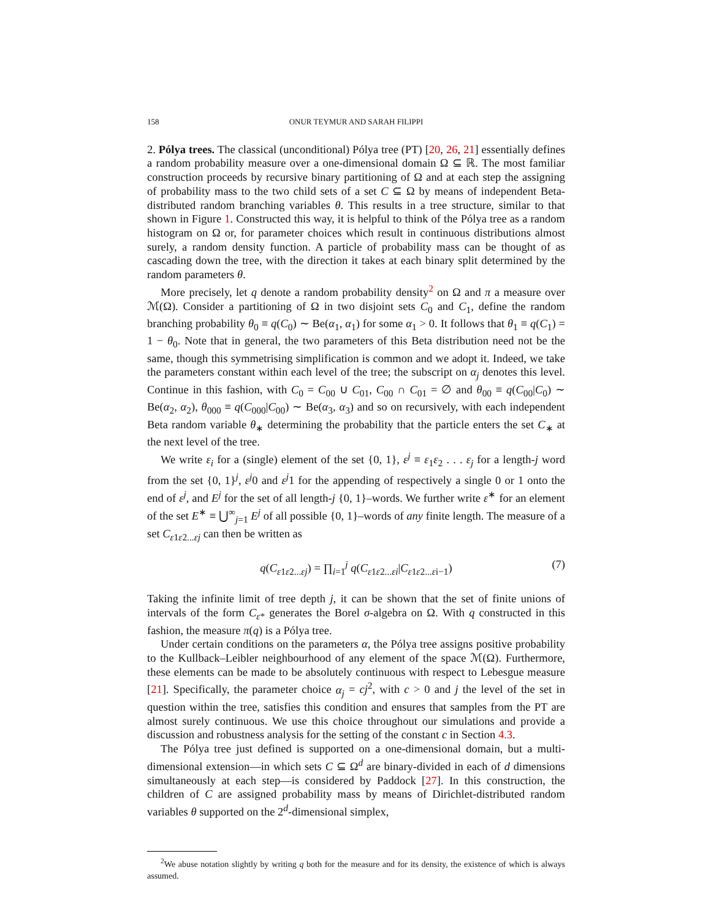158 ONUR TEYMUR AND SARAH FILIPPI
2. Pólya trees. The classical (unconditional) Pólya tree (PT) [20, 26, 21] essentially defines a random probability measure over a one-dimensional domain Ω ⊆ ℝ. The most familiar construction proceeds by recursive binary partitioning of Ω and at each step the assigning of probability mass to the two child sets of a set C ⊆ Ω by means of independent Beta-distributed random branching variables θ. This results in a tree structure, similar to that shown in Figure 1. Constructed this way, it is helpful to think of the Pólya tree as a random histogram on Ω or, for parameter choices which result in continuous distributions almost surely, a random density function. A particle of probability mass can be thought of as cascading down the tree, with the direction it takes at each binary split determined by the random parameters θ.
More precisely, let q denote a random probability density<sup>2</sup> on Ω and π a measure over ℳ(Ω). Consider a partitioning of Ω in two disjoint sets C<sub>0</sub> and C<sub>1</sub>, define the random branching probability θ<sub>0</sub> ≡ q(C<sub>0</sub>) ∼ Be(α<sub>1</sub>, α<sub>1</sub>) for some α<sub>1</sub> > 0. It follows that θ<sub>1</sub> ≡ q(C<sub>1</sub>) = 1 − θ<sub>0</sub>. Note that in general, the two parameters of this Beta distribution need not be the same, though this symmetrising simplification is common and we adopt it. Indeed, we take the parameters constant within each level of the tree; the subscript on α<sub>j</sub> denotes this level. Continue in this fashion, with C<sub>0</sub> = C<sub>00</sub> ∪ C<sub>01</sub>, C<sub>00</sub> ∩ C<sub>01</sub> = ∅ and θ<sub>00</sub> ≡ q(C<sub>00</sub>|C<sub>0</sub>) ∼ Be(α<sub>2</sub>, α<sub>2</sub>), θ<sub>000</sub> ≡ q(C<sub>000</sub>|C<sub>00</sub>) ∼ Be(α<sub>3</sub>, α<sub>3</sub>) and so on recursively, with each independent Beta random variable θ<sub>∗</sub> determining the probability that the particle enters the set C<sub>∗</sub> at the next level of the tree.
We write ε<sub>i</sub> for a (single) element of the set {0, 1}, ε<sup>j</sup> ≡ ε<sub>1</sub>ε<sub>2</sub> . . . ε<sub>j</sub> for a length-j word from the set {0, 1}<sup>j</sup>, ε<sup>j</sup>0 and ε<sup>j</sup>1 for the appending of respectively a single 0 or 1 onto the end of ε<sup>j</sup>, and E<sup>j</sup> for the set of all length-j {0, 1}–words. We further write ε<sup>∗</sup> for an element of the set E<sup>∗</sup> ≡ ⋃<sup>∞</sup><sub>j=1</sub> E<sup>j</sup> of all possible {0, 1}–words of any finite length. The measure of a set C<sub>ε1ε2...εj</sub> can then be written as
q(C<sub>ε1ε2...εj</sub>) = ∏<sub>i=1</sub><sup>j</sup> q(C<sub>ε1ε2...εi</sub>|C<sub>ε1ε2...εi−1</sub>) (7)
Taking the infinite limit of tree depth j, it can be shown that the set of finite unions of intervals of the form C<sub>ε*</sub> generates the Borel σ-algebra on Ω. With q constructed in this fashion, the measure π(q) is a Pólya tree.
Under certain conditions on the parameters α, the Pólya tree assigns positive probability to the Kullback–Leibler neighbourhood of any element of the space ℳ(Ω). Furthermore, these elements can be made to be absolutely continuous with respect to Lebesgue measure [21]. Specifically, the parameter choice α<sub>j</sub> = cj<sup>2</sup>, with c > 0 and j the level of the set in question within the tree, satisfies this condition and ensures that samples from the PT are almost surely continuous. We use this choice throughout our simulations and provide a discussion and robustness analysis for the setting of the constant c in Section 4.3.
The Pólya tree just defined is supported on a one-dimensional domain, but a multi-dimensional extension—in which sets C ⊆ Ω<sup>d</sup> are binary-divided in each of d dimensions simultaneously at each step—is considered by Paddock [27]. In this construction, the children of C are assigned probability mass by means of Dirichlet-distributed random variables θ supported on the 2<sup>d</sup>-dimensional simplex,
<sup>2</sup> We abuse notation slightly by writing q both for the measure and for its density, the existence of which is always assumed.